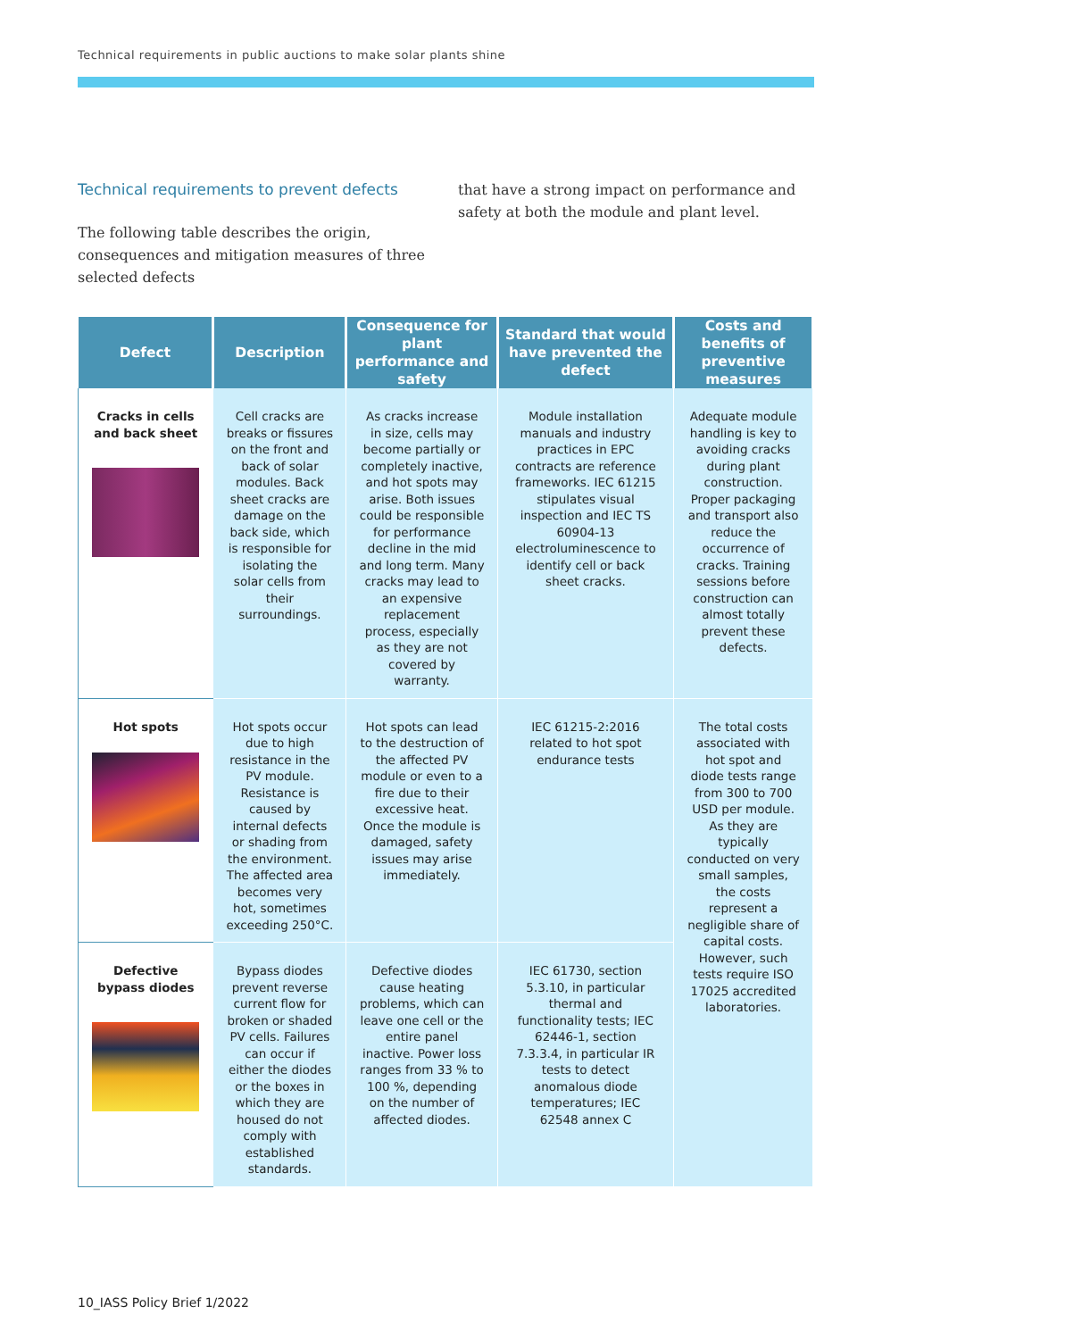Technical requirements in public auctions to make solar plants shine
Technical requirements to prevent defects
The following table describes the origin, consequences and mitigation measures of three selected defects
that have a strong impact on performance and safety at both the module and plant level.
| Defect | Description | Consequence for plant performance and safety | Standard that would have prevented the defect | Costs and benefits of preventive measures |
| --- | --- | --- | --- | --- |
| Cracks in cells and back sheet | Cell cracks are breaks or fissures on the front and back of solar modules. Back sheet cracks are damage on the back side, which is responsible for isolating the solar cells from their surroundings. | As cracks increase in size, cells may become partially or completely inactive, and hot spots may arise. Both issues could be responsible for performance decline in the mid and long term. Many cracks may lead to an expensive replacement process, especially as they are not covered by warranty. | Module installation manuals and industry practices in EPC contracts are reference frameworks. IEC 61215 stipulates visual inspection and IEC TS 60904-13 electroluminescence to identify cell or back sheet cracks. | Adequate module handling is key to avoiding cracks during plant construction. Proper packaging and transport also reduce the occurrence of cracks. Training sessions before construction can almost totally prevent these defects. |
| Hot spots | Hot spots occur due to high resistance in the PV module. Resistance is caused by internal defects or shading from the environment. The affected area becomes very hot, sometimes exceeding 250°C. | Hot spots can lead to the destruction of the affected PV module or even to a fire due to their excessive heat. Once the module is damaged, safety issues may arise immediately. | IEC 61215-2:2016 related to hot spot endurance tests | The total costs associated with hot spot and diode tests range from 300 to 700 USD per module. As they are typically conducted on very small samples, the costs represent a negligible share of capital costs. However, such tests require ISO 17025 accredited laboratories. |
| Defective bypass diodes | Bypass diodes prevent reverse current flow for broken or shaded PV cells. Failures can occur if either the diodes or the boxes in which they are housed do not comply with established standards. | Defective diodes cause heating problems, which can leave one cell or the entire panel inactive. Power loss ranges from 33 % to 100 %, depending on the number of affected diodes. | IEC 61730, section 5.3.10, in particular thermal and functionality tests; IEC 62446-1, section 7.3.3.4, in particular IR tests to detect anomalous diode temperatures; IEC 62548 annex C | |
10_IASS Policy Brief 1/2022